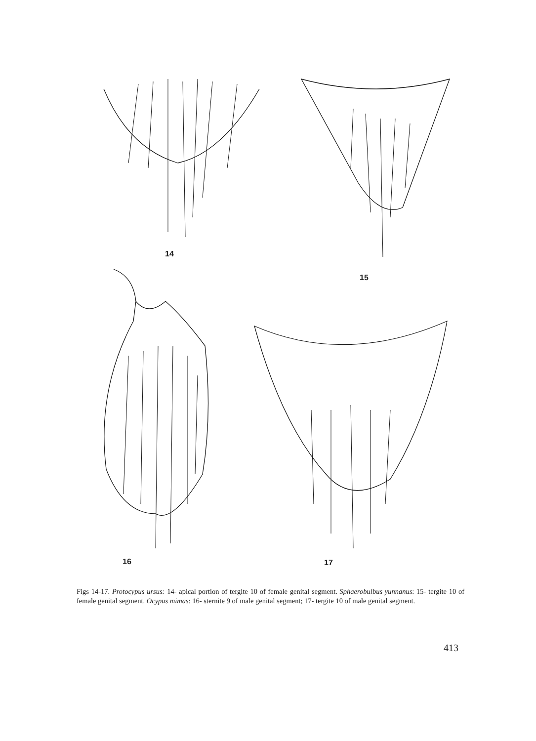14
15
16 17
Figs 14-17. Protocypus ursus: 14- apical portion of tergite 10 of female genital segment. Sphaerobulbus yunnanus: 15- tergite 10 of female genital segment. Ocypus mimas: 16- sternite 9 of male genital segment; 17- tergite 10 of male genital segment.
413